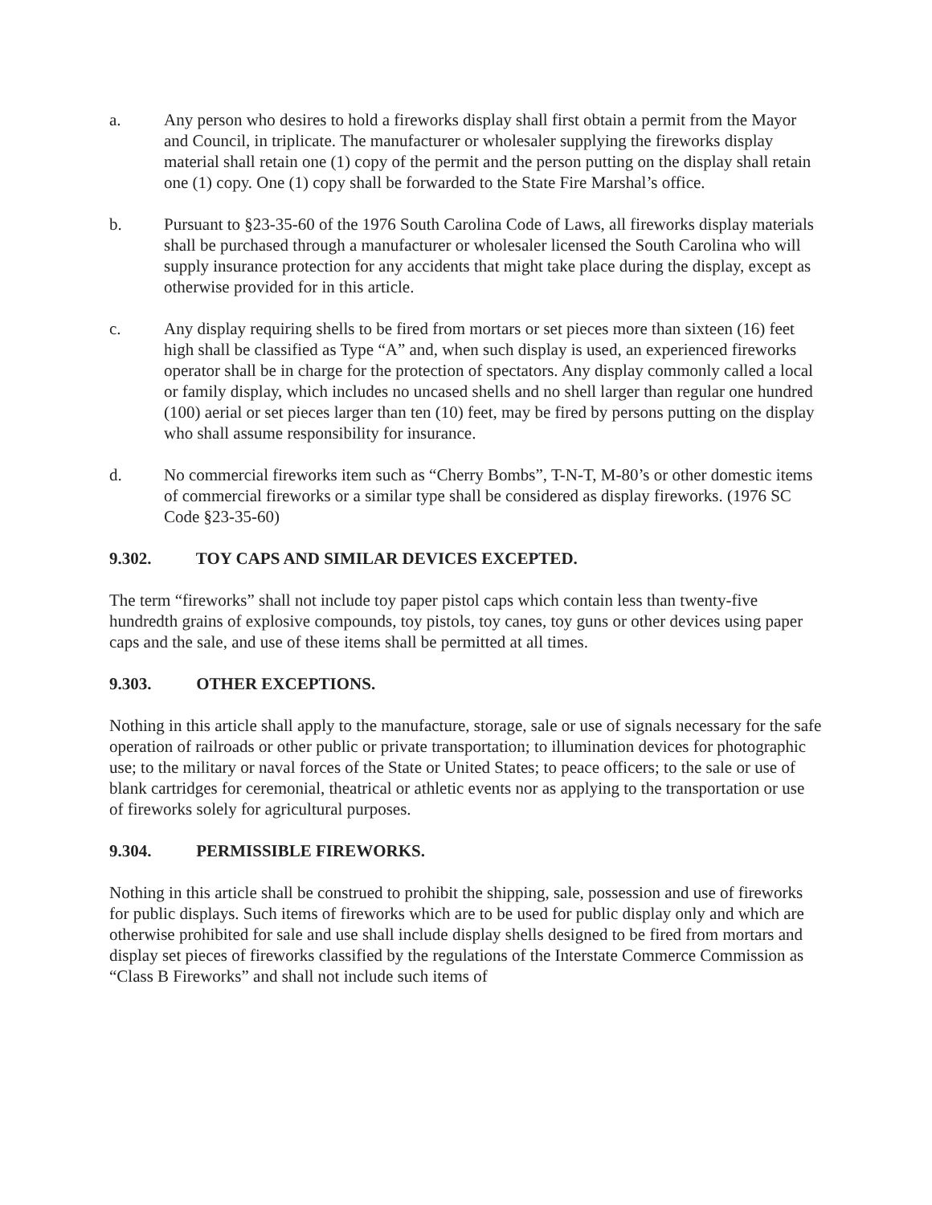a. Any person who desires to hold a fireworks display shall first obtain a permit from the Mayor and Council, in triplicate. The manufacturer or wholesaler supplying the fireworks display material shall retain one (1) copy of the permit and the person putting on the display shall retain one (1) copy. One (1) copy shall be forwarded to the State Fire Marshal’s office.
b. Pursuant to §23-35-60 of the 1976 South Carolina Code of Laws, all fireworks display materials shall be purchased through a manufacturer or wholesaler licensed the South Carolina who will supply insurance protection for any accidents that might take place during the display, except as otherwise provided for in this article.
c. Any display requiring shells to be fired from mortars or set pieces more than sixteen (16) feet high shall be classified as Type “A” and, when such display is used, an experienced fireworks operator shall be in charge for the protection of spectators. Any display commonly called a local or family display, which includes no uncased shells and no shell larger than regular one hundred (100) aerial or set pieces larger than ten (10) feet, may be fired by persons putting on the display who shall assume responsibility for insurance.
d. No commercial fireworks item such as “Cherry Bombs”, T-N-T, M-80’s or other domestic items of commercial fireworks or a similar type shall be considered as display fireworks. (1976 SC Code §23-35-60)
9.302. TOY CAPS AND SIMILAR DEVICES EXCEPTED.
The term “fireworks” shall not include toy paper pistol caps which contain less than twenty-five hundredth grains of explosive compounds, toy pistols, toy canes, toy guns or other devices using paper caps and the sale, and use of these items shall be permitted at all times.
9.303. OTHER EXCEPTIONS.
Nothing in this article shall apply to the manufacture, storage, sale or use of signals necessary for the safe operation of railroads or other public or private transportation; to illumination devices for photographic use; to the military or naval forces of the State or United States; to peace officers; to the sale or use of blank cartridges for ceremonial, theatrical or athletic events nor as applying to the transportation or use of fireworks solely for agricultural purposes.
9.304. PERMISSIBLE FIREWORKS.
Nothing in this article shall be construed to prohibit the shipping, sale, possession and use of fireworks for public displays. Such items of fireworks which are to be used for public display only and which are otherwise prohibited for sale and use shall include display shells designed to be fired from mortars and display set pieces of fireworks classified by the regulations of the Interstate Commerce Commission as “Class B Fireworks” and shall not include such items of